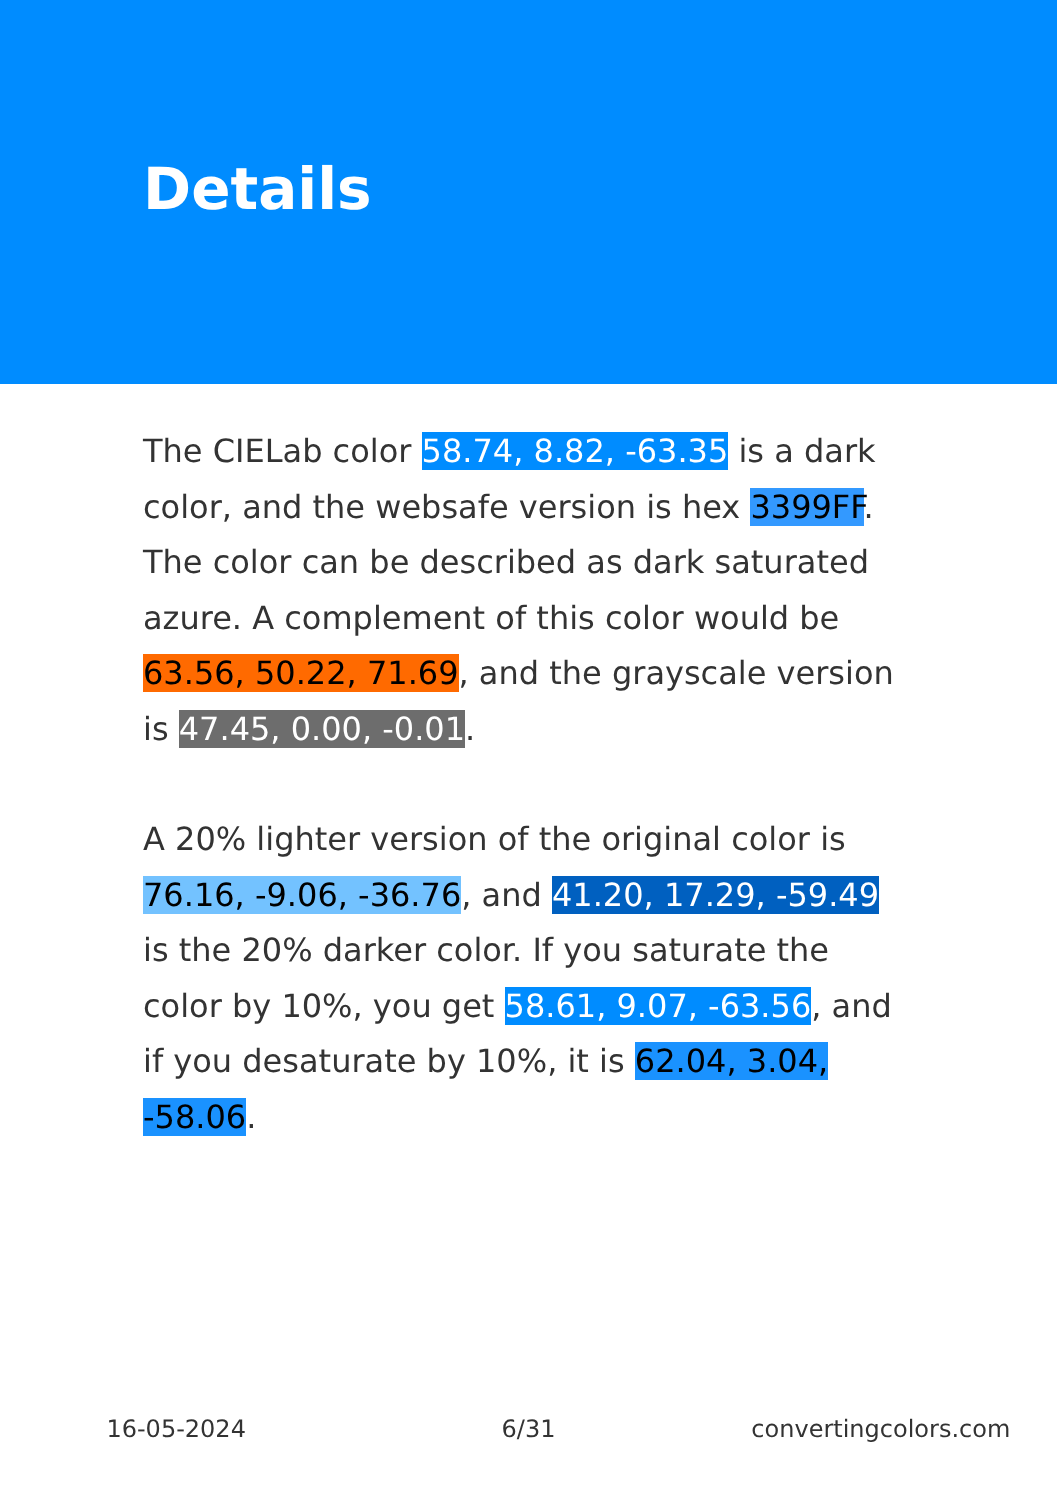Details
The CIELab color 58.74, 8.82, -63.35 is a dark color, and the websafe version is hex 3399FF. The color can be described as dark saturated azure. A complement of this color would be 63.56, 50.22, 71.69, and the grayscale version is 47.45, 0.00, -0.01.
A 20% lighter version of the original color is 76.16, -9.06, -36.76, and 41.20, 17.29, -59.49 is the 20% darker color. If you saturate the color by 10%, you get 58.61, 9.07, -63.56, and if you desaturate by 10%, it is 62.04, 3.04, -58.06.
16-05-2024 6/31 convertingcolors.com